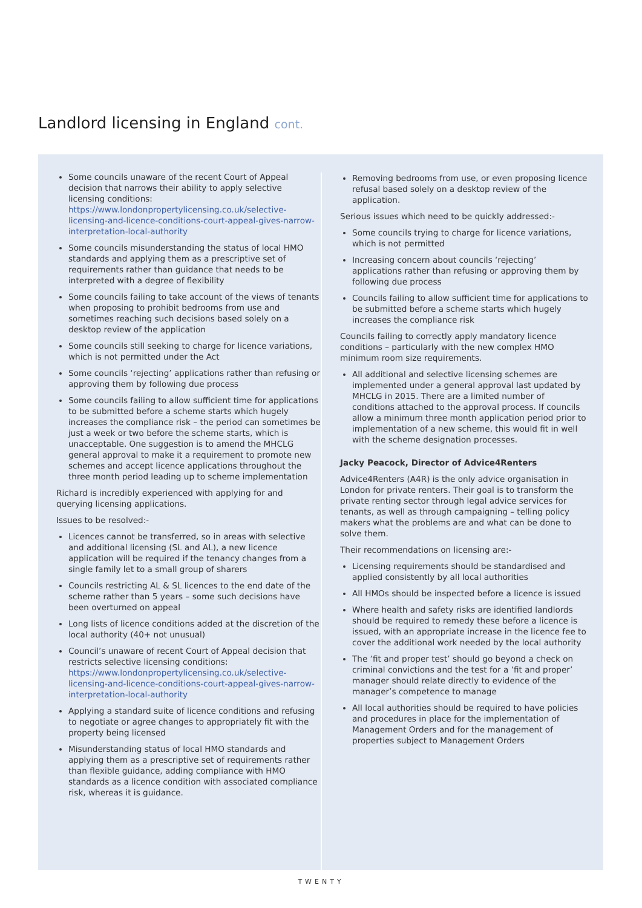Landlord licensing in England cont.
Some councils unaware of the recent Court of Appeal decision that narrows their ability to apply selective licensing conditions: https://www.londonpropertylicensing.co.uk/selective-licensing-and-licence-conditions-court-appeal-gives-narrow-interpretation-local-authority
Some councils misunderstanding the status of local HMO standards and applying them as a prescriptive set of requirements rather than guidance that needs to be interpreted with a degree of flexibility
Some councils failing to take account of the views of tenants when proposing to prohibit bedrooms from use and sometimes reaching such decisions based solely on a desktop review of the application
Some councils still seeking to charge for licence variations, which is not permitted under the Act
Some councils ‘rejecting’ applications rather than refusing or approving them by following due process
Some councils failing to allow sufficient time for applications to be submitted before a scheme starts which hugely increases the compliance risk – the period can sometimes be just a week or two before the scheme starts, which is unacceptable. One suggestion is to amend the MHCLG general approval to make it a requirement to promote new schemes and accept licence applications throughout the three month period leading up to scheme implementation
Richard is incredibly experienced with applying for and querying licensing applications.
Issues to be resolved:-
Licences cannot be transferred, so in areas with selective and additional licensing (SL and AL), a new licence application will be required if the tenancy changes from a single family let to a small group of sharers
Councils restricting AL & SL licences to the end date of the scheme rather than 5 years – some such decisions have been overturned on appeal
Long lists of licence conditions added at the discretion of the local authority (40+ not unusual)
Council’s unaware of recent Court of Appeal decision that restricts selective licensing conditions: https://www.londonpropertylicensing.co.uk/selective-licensing-and-licence-conditions-court-appeal-gives-narrow-interpretation-local-authority
Applying a standard suite of licence conditions and refusing to negotiate or agree changes to appropriately fit with the property being licensed
Misunderstanding status of local HMO standards and applying them as a prescriptive set of requirements rather than flexible guidance, adding compliance with HMO standards as a licence condition with associated compliance risk, whereas it is guidance.
Removing bedrooms from use, or even proposing licence refusal based solely on a desktop review of the application.
Serious issues which need to be quickly addressed:-
Some councils trying to charge for licence variations, which is not permitted
Increasing concern about councils ‘rejecting’ applications rather than refusing or approving them by following due process
Councils failing to allow sufficient time for applications to be submitted before a scheme starts which hugely increases the compliance risk
Councils failing to correctly apply mandatory licence conditions – particularly with the new complex HMO minimum room size requirements.
All additional and selective licensing schemes are implemented under a general approval last updated by MHCLG in 2015. There are a limited number of conditions attached to the approval process. If councils allow a minimum three month application period prior to implementation of a new scheme, this would fit in well with the scheme designation processes.
Jacky Peacock, Director of Advice4Renters
Advice4Renters (A4R) is the only advice organisation in London for private renters. Their goal is to transform the private renting sector through legal advice services for tenants, as well as through campaigning – telling policy makers what the problems are and what can be done to solve them.
Their recommendations on licensing are:-
Licensing requirements should be standardised and applied consistently by all local authorities
All HMOs should be inspected before a licence is issued
Where health and safety risks are identified landlords should be required to remedy these before a licence is issued, with an appropriate increase in the licence fee to cover the additional work needed by the local authority
The ‘fit and proper test’ should go beyond a check on criminal convictions and the test for a ‘fit and proper’ manager should relate directly to evidence of the manager’s competence to manage
All local authorities should be required to have policies and procedures in place for the implementation of Management Orders and for the management of properties subject to Management Orders
TWENTY